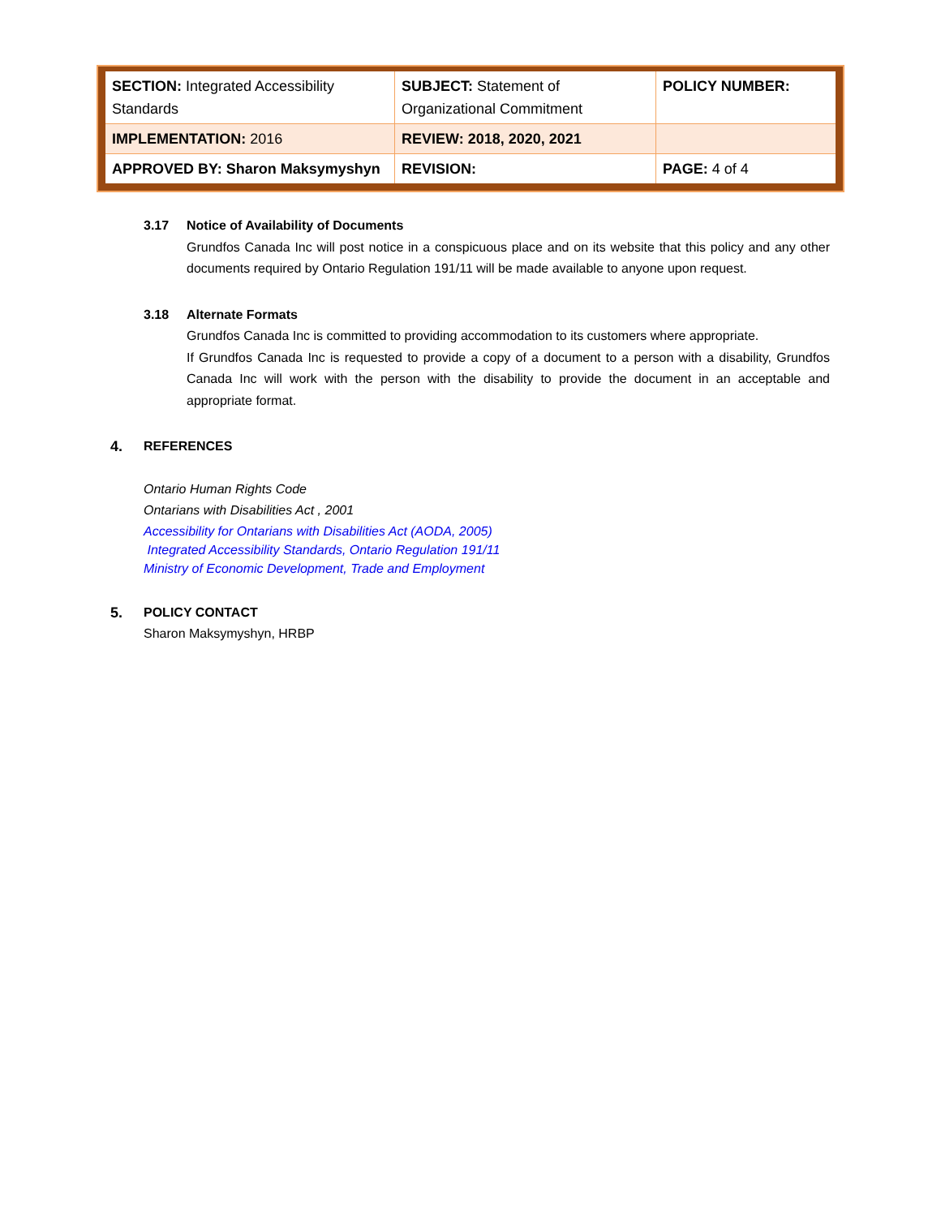| SECTION: Integrated Accessibility Standards | SUBJECT: Statement of Organizational Commitment | POLICY NUMBER: |
| IMPLEMENTATION: 2016 | REVIEW: 2018, 2020, 2021 | |
| APPROVED BY: Sharon Maksymyshyn | REVISION: | PAGE: 4 of 4 |
3.17 Notice of Availability of Documents
Grundfos Canada Inc will post notice in a conspicuous place and on its website that this policy and any other documents required by Ontario Regulation 191/11 will be made available to anyone upon request.
3.18 Alternate Formats
Grundfos Canada Inc is committed to providing accommodation to its customers where appropriate.
If Grundfos Canada Inc is requested to provide a copy of a document to a person with a disability, Grundfos Canada Inc will work with the person with the disability to provide the document in an acceptable and appropriate format.
4. REFERENCES
Ontario Human Rights Code
Ontarians with Disabilities Act , 2001
Accessibility for Ontarians with Disabilities Act (AODA, 2005)
Integrated Accessibility Standards, Ontario Regulation 191/11
Ministry of Economic Development, Trade and Employment
5. POLICY CONTACT
Sharon Maksymyshyn, HRBP